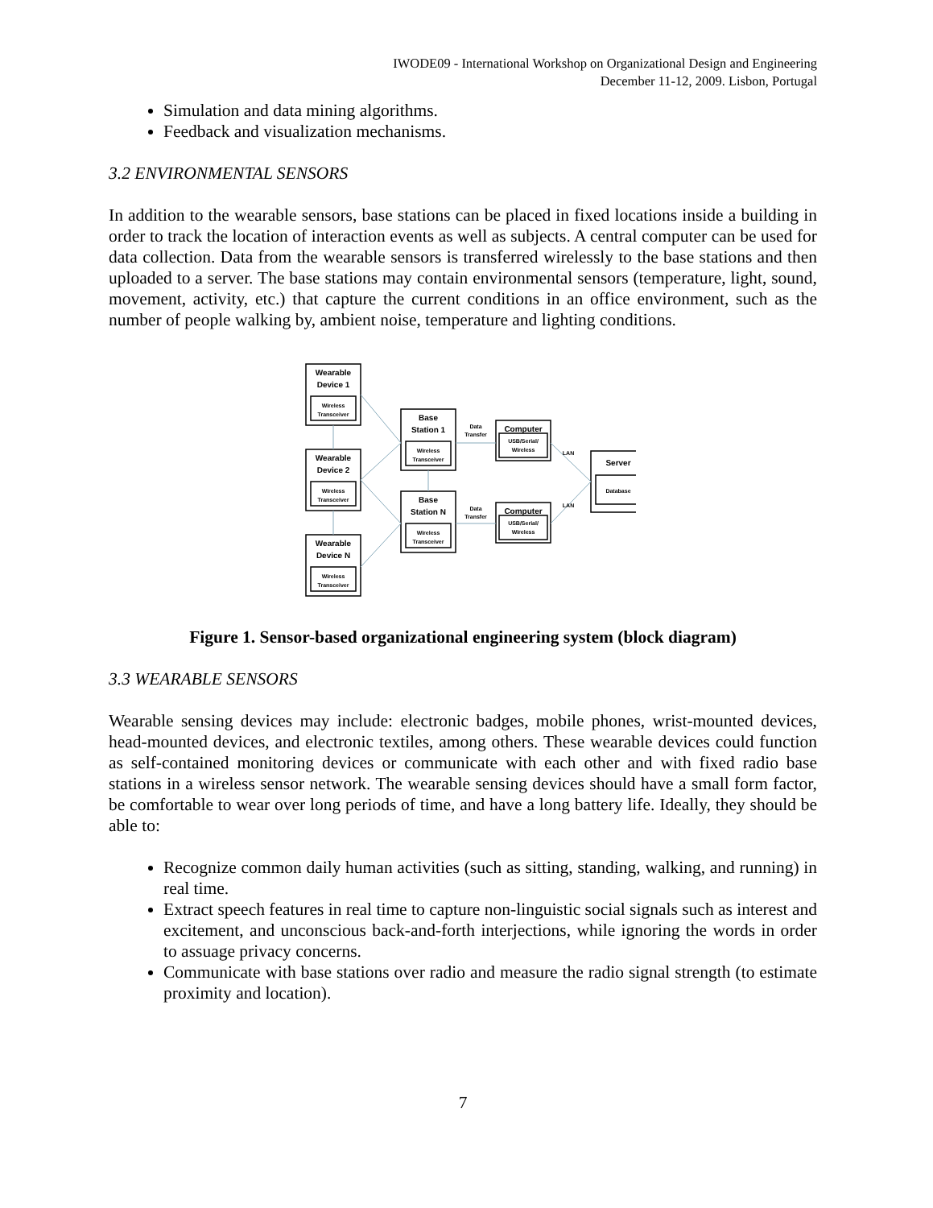IWODE09 - International Workshop on Organizational Design and Engineering
December 11-12, 2009. Lisbon, Portugal
Simulation and data mining algorithms.
Feedback and visualization mechanisms.
3.2 ENVIRONMENTAL SENSORS
In addition to the wearable sensors, base stations can be placed in fixed locations inside a building in order to track the location of interaction events as well as subjects. A central computer can be used for data collection. Data from the wearable sensors is transferred wirelessly to the base stations and then uploaded to a server. The base stations may contain environmental sensors (temperature, light, sound, movement, activity, etc.) that capture the current conditions in an office environment, such as the number of people walking by, ambient noise, temperature and lighting conditions.
Wearable
Device 1
Wireless
Transceiver
Wearable
Device 2
Wireless
Transceiver
Wearable
Device N
Wireless
Transceiver
Base
Station 1
Wireless
Transceiver
Base
Station N
Wireless
Transceiver
Data
Transfer
Data
Transfer
Computer
USB/Serial/
Wireless
Computer
USB/Serial/
Wireless
LAN
LAN
Server
Database
Figure 1. Sensor-based organizational engineering system (block diagram)
3.3 WEARABLE SENSORS
Wearable sensing devices may include: electronic badges, mobile phones, wrist-mounted devices, head-mounted devices, and electronic textiles, among others. These wearable devices could function as self-contained monitoring devices or communicate with each other and with fixed radio base stations in a wireless sensor network. The wearable sensing devices should have a small form factor, be comfortable to wear over long periods of time, and have a long battery life. Ideally, they should be able to:
Recognize common daily human activities (such as sitting, standing, walking, and running) in real time.
Extract speech features in real time to capture non-linguistic social signals such as interest and excitement, and unconscious back-and-forth interjections, while ignoring the words in order to assuage privacy concerns.
Communicate with base stations over radio and measure the radio signal strength (to estimate proximity and location).
7